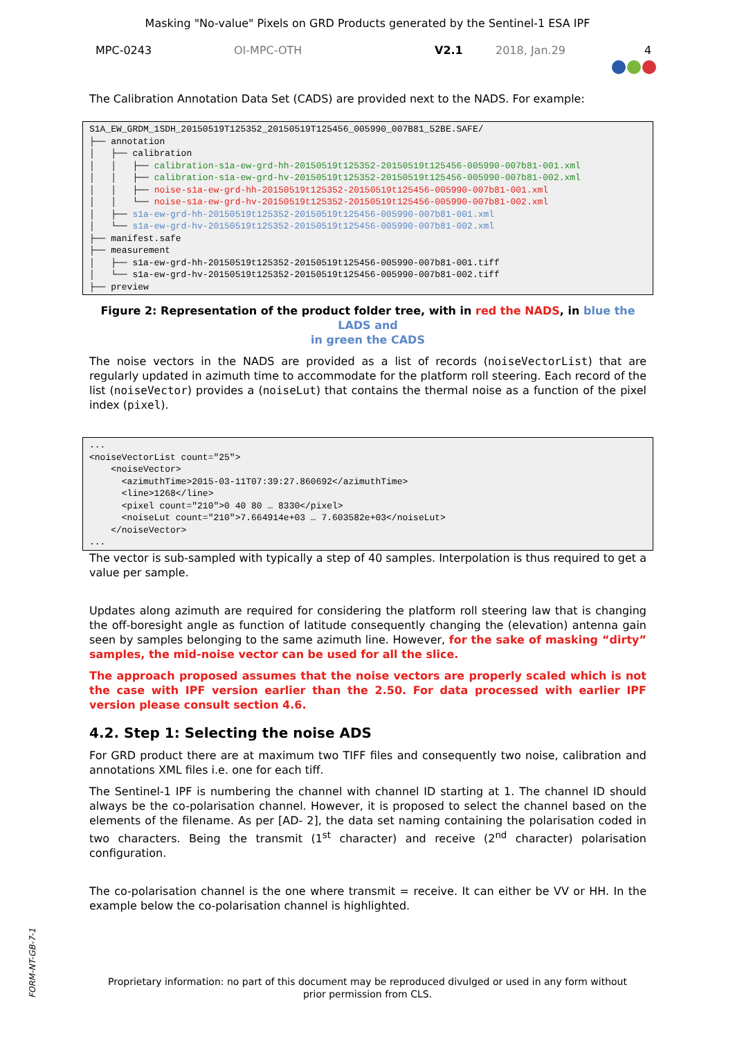Masking "No-value" Pixels on GRD Products generated by the Sentinel-1 ESA IPF
MPC-0243 OI-MPC-OTH V2.1 2018, Jan.29 4
The Calibration Annotation Data Set (CADS) are provided next to the NADS. For example:
S1A_EW_GRDM_1SDH_20150519T125352_20150519T125456_005990_007B81_52BE.SAFE/
├── annotation
│   ├── calibration
│   │   ├── calibration-s1a-ew-grd-hh-20150519t125352-20150519t125456-005990-007b81-001.xml
│   │   ├── calibration-s1a-ew-grd-hv-20150519t125352-20150519t125456-005990-007b81-002.xml
│   │   ├── noise-s1a-ew-grd-hh-20150519t125352-20150519t125456-005990-007b81-001.xml
│   │   └── noise-s1a-ew-grd-hv-20150519t125352-20150519t125456-005990-007b81-002.xml
│   ├── s1a-ew-grd-hh-20150519t125352-20150519t125456-005990-007b81-001.xml
│   └── s1a-ew-grd-hv-20150519t125352-20150519t125456-005990-007b81-002.xml
├── manifest.safe
├── measurement
│   ├── s1a-ew-grd-hh-20150519t125352-20150519t125456-005990-007b81-001.tiff
│   └── s1a-ew-grd-hv-20150519t125352-20150519t125456-005990-007b81-002.tiff
├── preview
Figure 2: Representation of the product folder tree, with in red the NADS, in blue the LADS and
in green the CADS
The noise vectors in the NADS are provided as a list of records (noiseVectorList) that are regularly updated in azimuth time to accommodate for the platform roll steering. Each record of the list (noiseVector) provides a (noiseLut) that contains the thermal noise as a function of the pixel index (pixel).
...
<noiseVectorList count="25">
    <noiseVector>
      <azimuthTime>2015-03-11T07:39:27.860692</azimuthTime>
      <line>1268</line>
      <pixel count="210">0 40 80 … 8330</pixel>
      <noiseLut count="210">7.664914e+03 … 7.603582e+03</noiseLut>
    </noiseVector>
...
The vector is sub-sampled with typically a step of 40 samples. Interpolation is thus required to get a value per sample.
Updates along azimuth are required for considering the platform roll steering law that is changing the off-boresight angle as function of latitude consequently changing the (elevation) antenna gain seen by samples belonging to the same azimuth line. However, for the sake of masking “dirty” samples, the mid-noise vector can be used for all the slice.
The approach proposed assumes that the noise vectors are properly scaled which is not the case with IPF version earlier than the 2.50. For data processed with earlier IPF version please consult section 4.6.
4.2. Step 1: Selecting the noise ADS
For GRD product there are at maximum two TIFF files and consequently two noise, calibration and annotations XML files i.e. one for each tiff.
The Sentinel-1 IPF is numbering the channel with channel ID starting at 1. The channel ID should always be the co-polarisation channel. However, it is proposed to select the channel based on the elements of the filename. As per [AD- 2], the data set naming containing the polarisation coded in two characters. Being the transmit (1<sup>st</sup> character) and receive (2<sup>nd</sup> character) polarisation configuration.
The co-polarisation channel is the one where transmit = receive. It can either be VV or HH. In the example below the co-polarisation channel is highlighted.
FORM-NT-GB-7-1
Proprietary information: no part of this document may be reproduced divulged or used in any form without
prior permission from CLS.